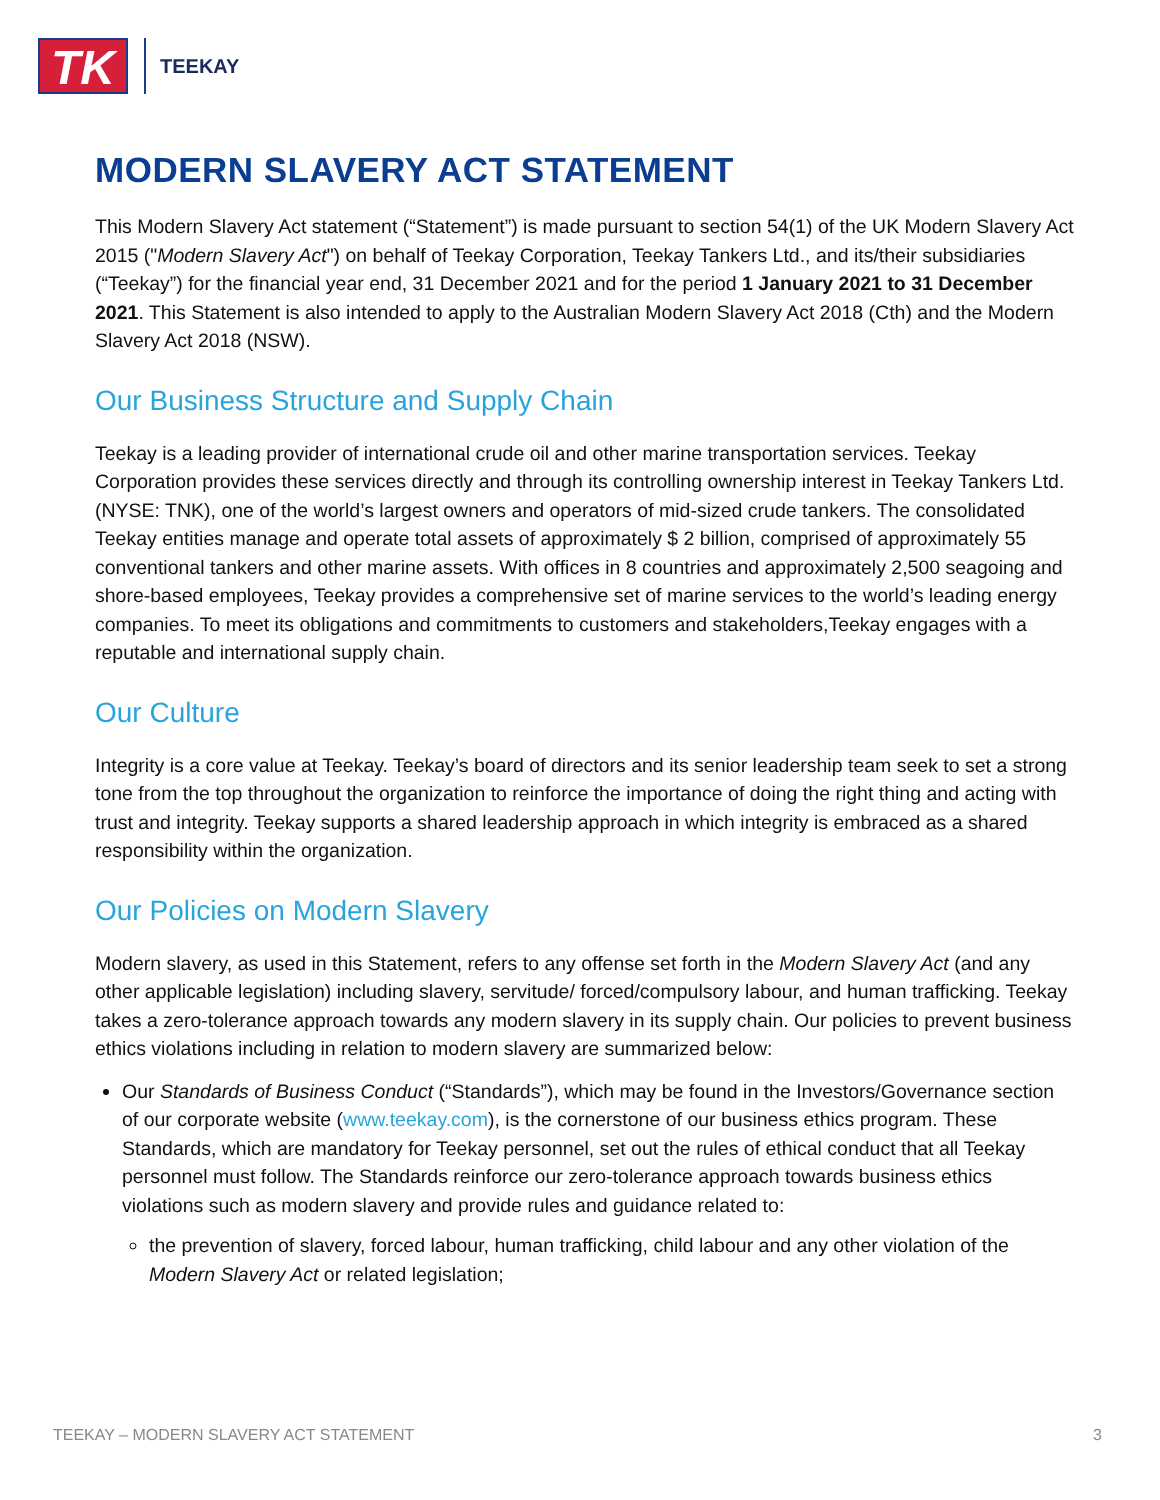TK
TEEKAY
MODERN SLAVERY ACT STATEMENT
This Modern Slavery Act statement (“Statement”) is made pursuant to section 54(1) of the UK Modern Slavery Act 2015 ("Modern Slavery Act") on behalf of Teekay Corporation, Teekay Tankers Ltd., and its/their subsidiaries (“Teekay”) for the financial year end, 31 December 2021 and for the period 1 January 2021 to 31 December 2021. This Statement is also intended to apply to the Australian Modern Slavery Act 2018 (Cth) and the Modern Slavery Act 2018 (NSW).
Our Business Structure and Supply Chain
Teekay is a leading provider of international crude oil and other marine transportation services. Teekay Corporation provides these services directly and through its controlling ownership interest in Teekay Tankers Ltd. (NYSE: TNK), one of the world’s largest owners and operators of mid-sized crude tankers. The consolidated Teekay entities manage and operate total assets of approximately $ 2 billion, comprised of approximately 55 conventional tankers and other marine assets. With offices in 8 countries and approximately 2,500 seagoing and shore-based employees, Teekay provides a comprehensive set of marine services to the world’s leading energy companies. To meet its obligations and commitments to customers and stakeholders,Teekay engages with a reputable and international supply chain.
Our Culture
Integrity is a core value at Teekay. Teekay’s board of directors and its senior leadership team seek to set a strong tone from the top throughout the organization to reinforce the importance of doing the right thing and acting with trust and integrity. Teekay supports a shared leadership approach in which integrity is embraced as a shared responsibility within the organization.
Our Policies on Modern Slavery
Modern slavery, as used in this Statement, refers to any offense set forth in the Modern Slavery Act (and any other applicable legislation) including slavery, servitude/ forced/compulsory labour, and human trafficking. Teekay takes a zero-tolerance approach towards any modern slavery in its supply chain. Our policies to prevent business ethics violations including in relation to modern slavery are summarized below:
Our Standards of Business Conduct (“Standards”), which may be found in the Investors/Governance section of our corporate website (www.teekay.com), is the cornerstone of our business ethics program. These Standards, which are mandatory for Teekay personnel, set out the rules of ethical conduct that all Teekay personnel must follow. The Standards reinforce our zero-tolerance approach towards business ethics violations such as modern slavery and provide rules and guidance related to:
the prevention of slavery, forced labour, human trafficking, child labour and any other violation of the Modern Slavery Act or related legislation;
TEEKAY – MODERN SLAVERY ACT STATEMENT 3